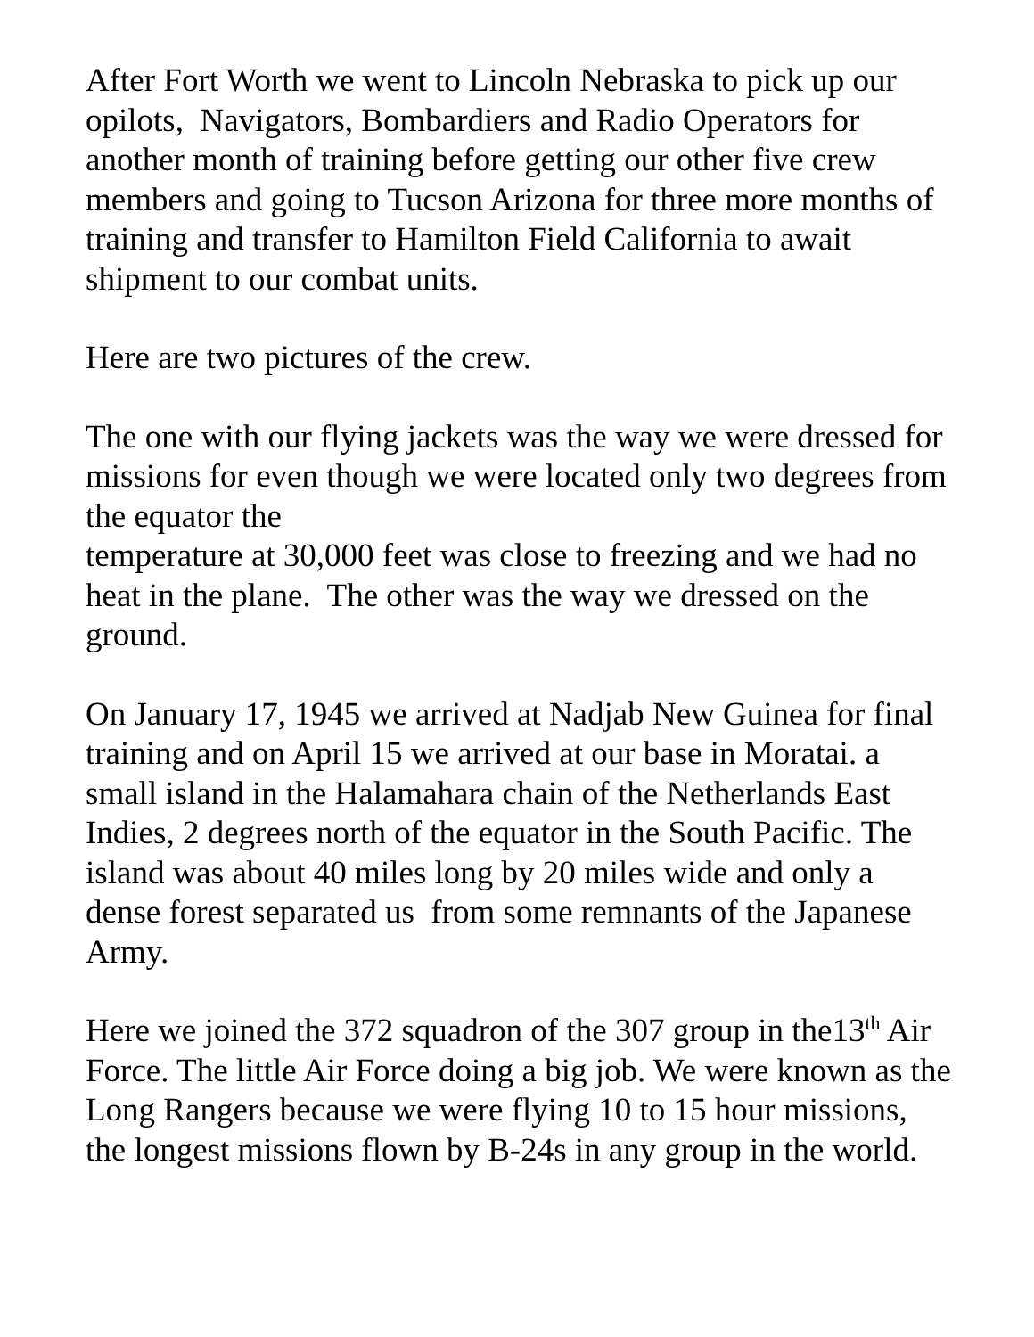After Fort Worth we went to Lincoln Nebraska to pick up our opilots, Navigators, Bombardiers and Radio Operators for another month of training before getting our other five crew members and going to Tucson Arizona for three more months of training and transfer to Hamilton Field California to await shipment to our combat units.
Here are two pictures of the crew.
The one with our flying jackets was the way we were dressed for missions for even though we were located only two degrees from the equator the
temperature at 30,000 feet was close to freezing and we had no heat in the plane. The other was the way we dressed on the ground.
On January 17, 1945 we arrived at Nadjab New Guinea for final training and on April 15 we arrived at our base in Moratai. a small island in the Halamahara chain of the Netherlands East Indies, 2 degrees north of the equator in the South Pacific. The island was about 40 miles long by 20 miles wide and only a dense forest separated us from some remnants of the Japanese Army.
Here we joined the 372 squadron of the 307 group in the13<sup>th</sup> Air Force. The little Air Force doing a big job. We were known as the Long Rangers because we were flying 10 to 15 hour missions, the longest missions flown by B-24s in any group in the world.